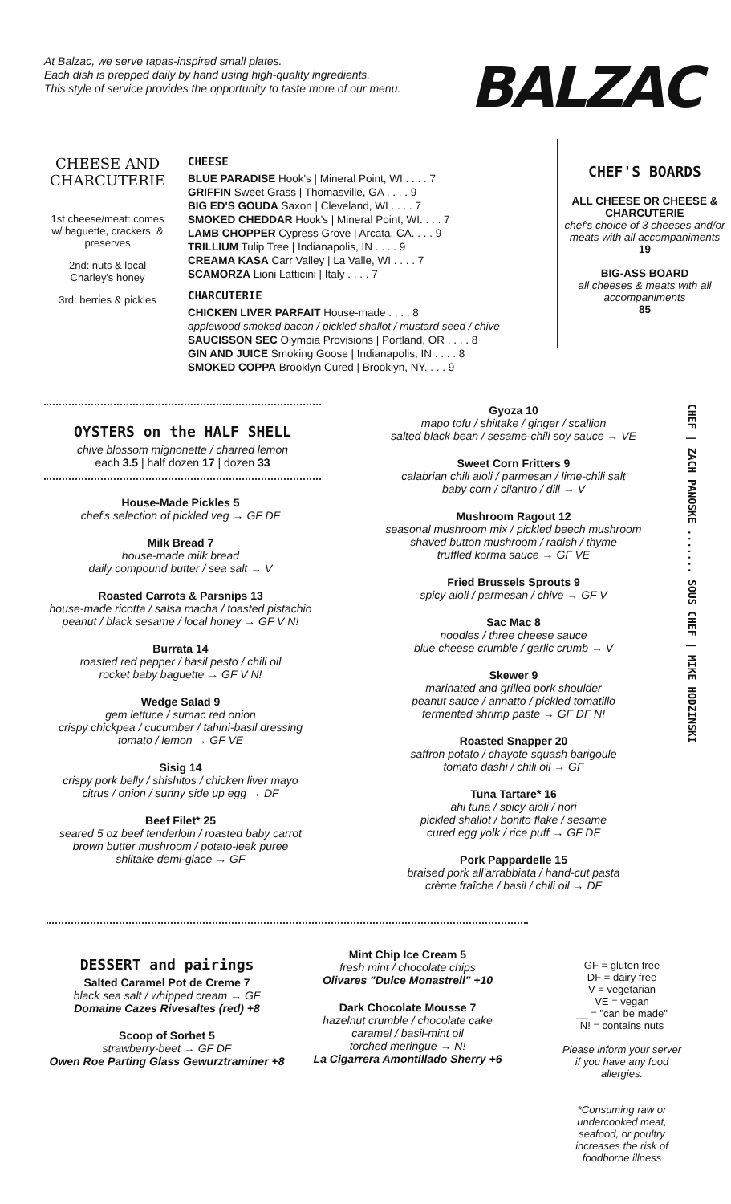At Balzac, we serve tapas-inspired small plates.
Each dish is prepped daily by hand using high-quality ingredients.
This style of service provides the opportunity to taste more of our menu.
BALZAC
CHEESE AND CHARCUTERIE
1st cheese/meat: comes w/ baguette, crackers, & preserves
2nd: nuts & local Charley's honey
3rd: berries & pickles
CHEESE
BLUE PARADISE Hook's | Mineral Point, WI . . . . 7
GRIFFIN Sweet Grass | Thomasville, GA . . . . 9
BIG ED'S GOUDA Saxon | Cleveland, WI . . . . 7
SMOKED CHEDDAR Hook's | Mineral Point, WI. . . . 7
LAMB CHOPPER Cypress Grove | Arcata, CA. . . . 9
TRILLIUM Tulip Tree | Indianapolis, IN . . . . 9
CREAMA KASA Carr Valley | La Valle, WI . . . . 7
SCAMORZA Lioni Latticini | Italy . . . . 7
CHARCUTERIE
CHICKEN LIVER PARFAIT House-made . . . . 8
applewood smoked bacon / pickled shallot / mustard seed / chive
SAUCISSON SEC Olympia Provisions | Portland, OR . . . . 8
GIN AND JUICE Smoking Goose | Indianapolis, IN . . . . 8
SMOKED COPPA Brooklyn Cured | Brooklyn, NY. . . . 9
CHEF'S BOARDS
ALL CHEESE OR CHEESE & CHARCUTERIE
chef's choice of 3 cheeses and/or meats with all accompaniments
19
BIG-ASS BOARD
all cheeses & meats with all accompaniments
85
OYSTERS on the HALF SHELL
chive blossom mignonette / charred lemon
each 3.5 | half dozen 17 | dozen 33
House-Made Pickles 5
chef's selection of pickled veg → GF DF
Milk Bread 7
house-made milk bread
daily compound butter / sea salt → V
Roasted Carrots & Parsnips 13
house-made ricotta / salsa macha / toasted pistachio
peanut / black sesame / local honey → GF V N!
Burrata 14
roasted red pepper / basil pesto / chili oil
rocket baby baguette → GF V N!
Wedge Salad 9
gem lettuce / sumac red onion
crispy chickpea / cucumber / tahini-basil dressing
tomato / lemon → GF VE
Sisig 14
crispy pork belly / shishitos / chicken liver mayo
citrus / onion / sunny side up egg → DF
Beef Filet* 25
seared 5 oz beef tenderloin / roasted baby carrot
brown butter mushroom / potato-leek puree
shiitake demi-glace → GF
Gyoza 10
mapo tofu / shiitake / ginger / scallion
salted black bean / sesame-chili soy sauce → VE
Sweet Corn Fritters 9
calabrian chili aioli / parmesan / lime-chili salt
baby corn / cilantro / dill → V
Mushroom Ragout 12
seasonal mushroom mix / pickled beech mushroom
shaved button mushroom / radish / thyme
truffled korma sauce → GF VE
Fried Brussels Sprouts 9
spicy aioli / parmesan / chive → GF V
Sac Mac 8
noodles / three cheese sauce
blue cheese crumble / garlic crumb → V
Skewer 9
marinated and grilled pork shoulder
peanut sauce / annatto / pickled tomatillo
fermented shrimp paste → GF DF N!
Roasted Snapper 20
saffron potato / chayote squash barigoule
tomato dashi / chili oil → GF
Tuna Tartare* 16
ahi tuna / spicy aioli / nori
pickled shallot / bonito flake / sesame
cured egg yolk / rice puff → GF DF
Pork Pappardelle 15
braised pork all'arrabbiata / hand-cut pasta
crème fraîche / basil / chili oil → DF
CHEF | ZACH PANOSKE ....... SOUS CHEF | MIKE HODZINSKI
DESSERT and pairings
Salted Caramel Pot de Creme 7
black sea salt / whipped cream → GF
Domaine Cazes Rivesaltes (red) +8
Scoop of Sorbet 5
strawberry-beet → GF DF
Owen Roe Parting Glass Gewurztraminer +8
Mint Chip Ice Cream 5
fresh mint / chocolate chips
Olivares "Dulce Monastrell" +10
Dark Chocolate Mousse 7
hazelnut crumble / chocolate cake
caramel / basil-mint oil
torched meringue → N!
La Cigarrera Amontillado Sherry +6
GF = gluten free
DF = dairy free
V = vegetarian
VE = vegan
__ = "can be made"
N! = contains nuts
Please inform your server if you have any food allergies.
*Consuming raw or undercooked meat, seafood, or poultry increases the risk of foodborne illness